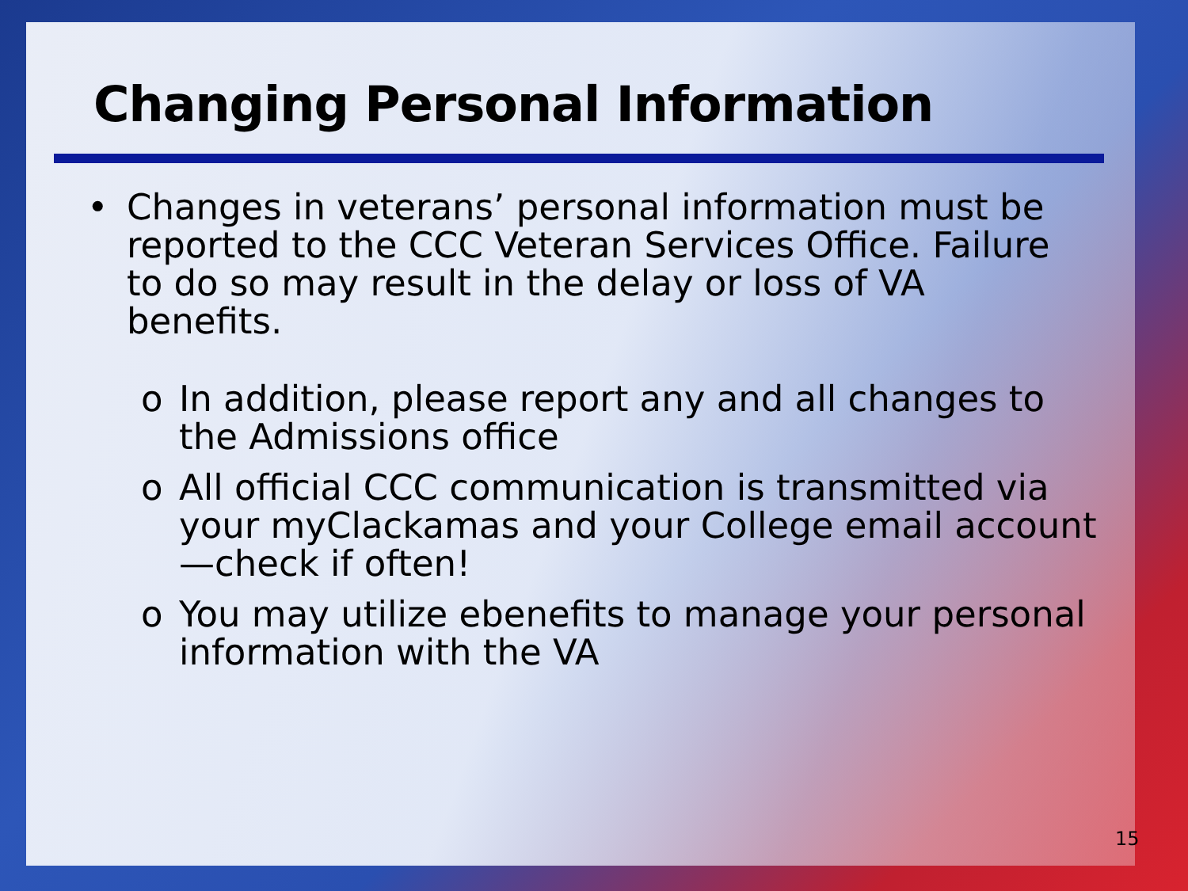Changing Personal Information
• Changes in veterans’ personal information must be reported to the CCC Veteran Services Office. Failure to do so may result in the delay or loss of VA benefits.
o In addition, please report any and all changes to the Admissions office
o All official CCC communication is transmitted via your myClackamas and your College email account—check if often!
o You may utilize ebenefits to manage your personal information with the VA
15